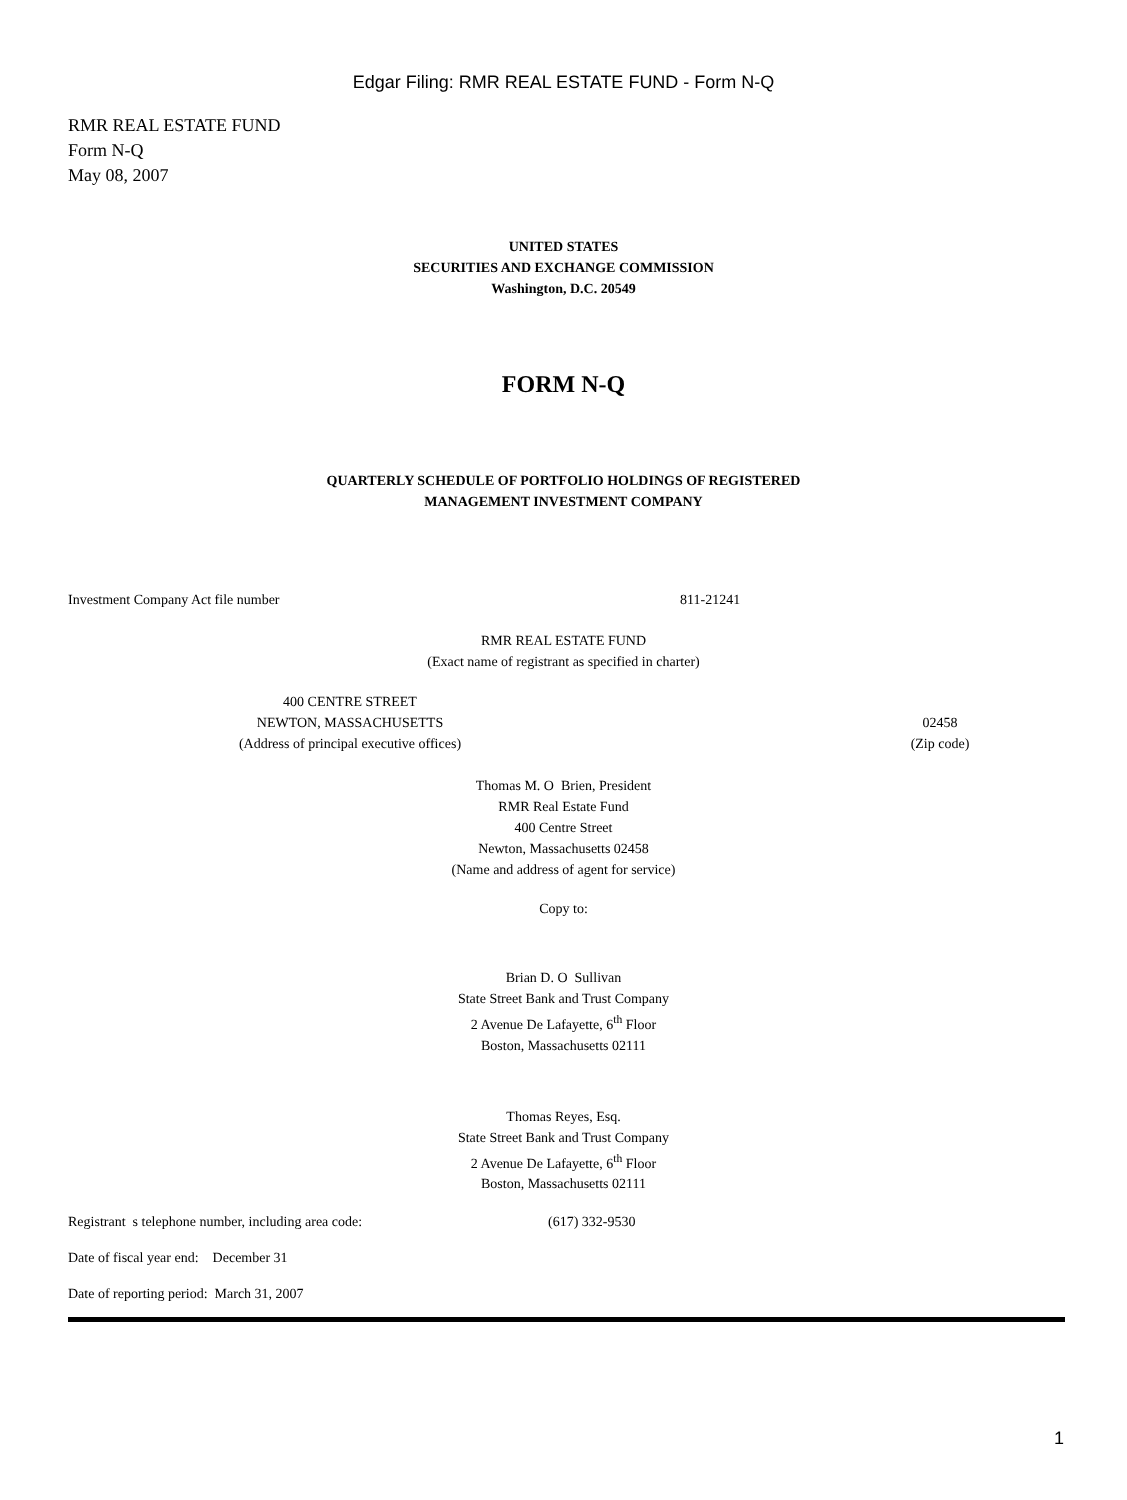Edgar Filing: RMR REAL ESTATE FUND - Form N-Q
RMR REAL ESTATE FUND
Form N-Q
May 08, 2007
UNITED STATES
SECURITIES AND EXCHANGE COMMISSION
Washington, D.C. 20549
FORM N-Q
QUARTERLY SCHEDULE OF PORTFOLIO HOLDINGS OF REGISTERED
MANAGEMENT INVESTMENT COMPANY
Investment Company Act file number 811-21241
RMR REAL ESTATE FUND
(Exact name of registrant as specified in charter)
400 CENTRE STREET
NEWTON, MASSACHUSETTS
(Address of principal executive offices)
02458
(Zip code)
Thomas M. O Brien, President
RMR Real Estate Fund
400 Centre Street
Newton, Massachusetts 02458
(Name and address of agent for service)
Copy to:
Brian D. O Sullivan
State Street Bank and Trust Company
2 Avenue De Lafayette, 6<sup>th</sup> Floor
Boston, Massachusetts 02111
Thomas Reyes, Esq.
State Street Bank and Trust Company
2 Avenue De Lafayette, 6<sup>th</sup> Floor
Boston, Massachusetts 02111
Registrant s telephone number, including area code: (617) 332-9530
Date of fiscal year end: December 31
Date of reporting period: March 31, 2007
1